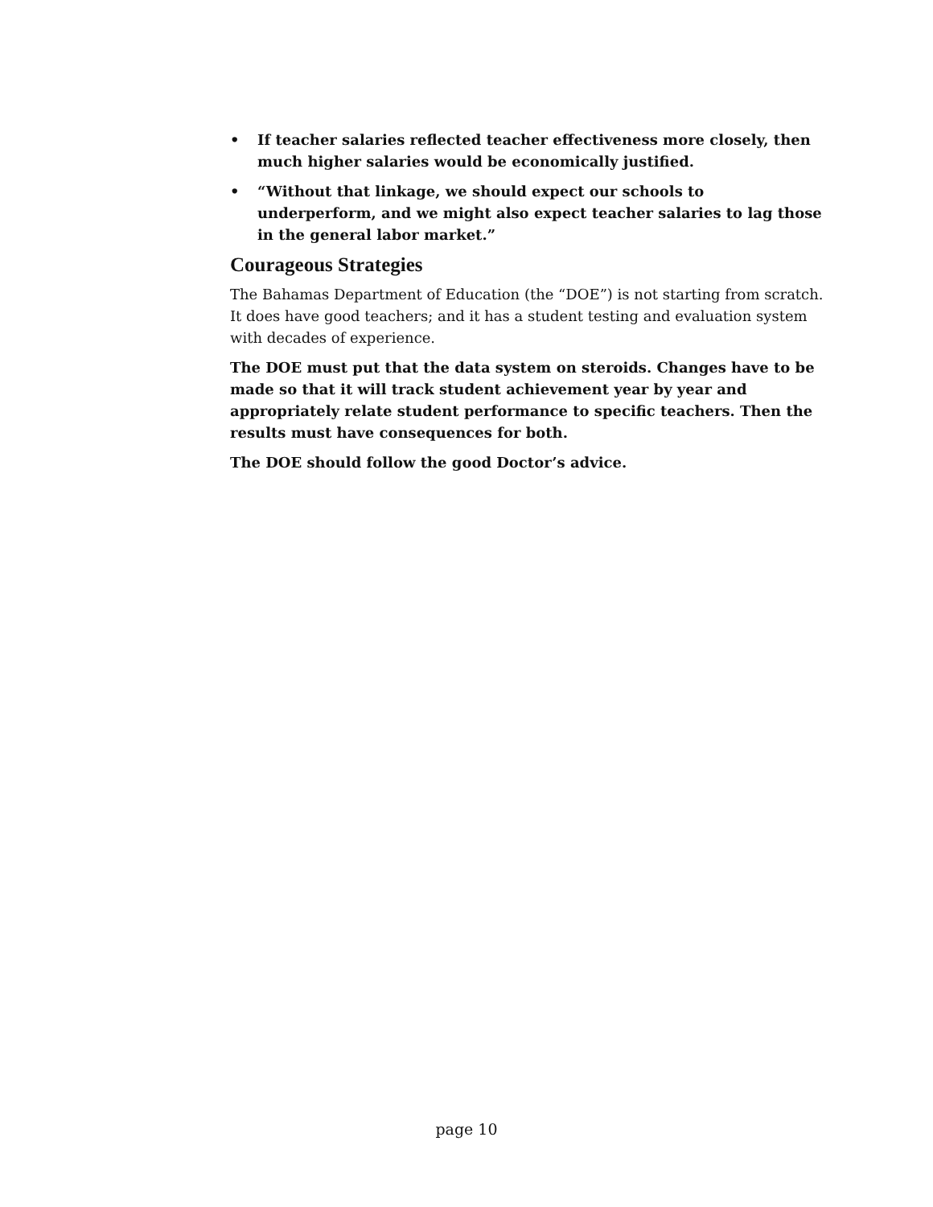• If teacher salaries reflected teacher effectiveness more closely, then much higher salaries would be economically justified.
• “Without that linkage, we should expect our schools to underperform, and we might also expect teacher salaries to lag those in the general labor market.”
Courageous Strategies
The Bahamas Department of Education (the “DOE”) is not starting from scratch. It does have good teachers; and it has a student testing and evaluation system with decades of experience.
The DOE must put that the data system on steroids. Changes have to be made so that it will track student achievement year by year and appropriately relate student performance to specific teachers. Then the results must have consequences for both.
The DOE should follow the good Doctor’s advice.
page 10